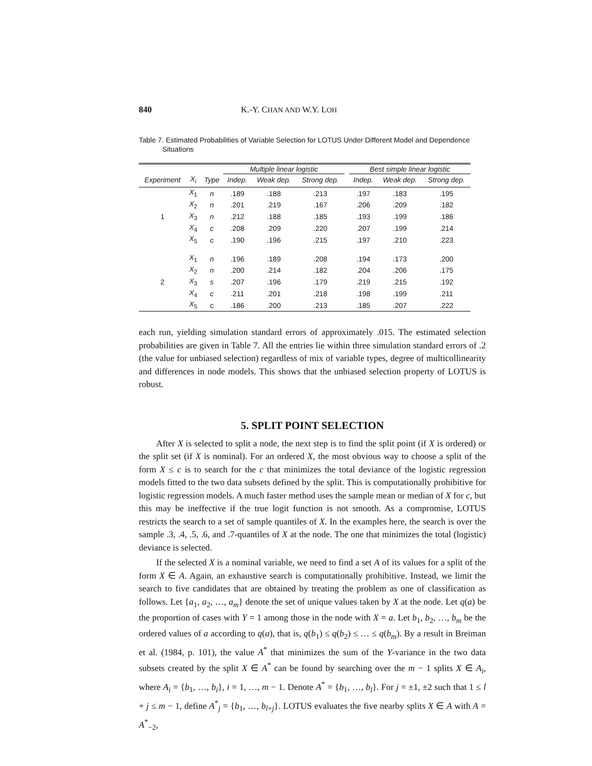840 K.-Y. CHAN AND W.Y. LOH
Table 7. Estimated Probabilities of Variable Selection for LOTUS Under Different Model and Dependence Situations
| | | | Multiple linear logistic | | | | Best simple linear logistic | | |
| --- | --- | --- | --- | --- | --- | --- | --- | --- | --- |
| Experiment | X<sub>i</sub> | Type | Indep. | Weak dep. | Strong dep. | | Indep. | Weak dep. | Strong dep. |
| | X<sub>1</sub> | n | .189 | .188 | .213 | | .197 | .183 | .195 |
| | X<sub>2</sub> | n | .201 | .219 | .167 | | .206 | .209 | .182 |
| 1 | X<sub>3</sub> | n | .212 | .188 | .185 | | .193 | .199 | .186 |
| | X<sub>4</sub> | c | .208 | .209 | .220 | | .207 | .199 | .214 |
| | X<sub>5</sub> | c | .190 | .196 | .215 | | .197 | .210 | .223 |
| | X<sub>1</sub> | n | .196 | .189 | .208 | | .194 | .173 | .200 |
| | X<sub>2</sub> | n | .200 | .214 | .182 | | .204 | .206 | .175 |
| 2 | X<sub>3</sub> | s | .207 | .196 | .179 | | .219 | .215 | .192 |
| | X<sub>4</sub> | c | .211 | .201 | .218 | | .198 | .199 | .211 |
| | X<sub>5</sub> | c | .186 | .200 | .213 | | .185 | .207 | .222 |
each run, yielding simulation standard errors of approximately .015. The estimated selection probabilities are given in Table 7. All the entries lie within three simulation standard errors of .2 (the value for unbiased selection) regardless of mix of variable types, degree of multicollinearity and differences in node models. This shows that the unbiased selection property of LOTUS is robust.
5. SPLIT POINT SELECTION
After X is selected to split a node, the next step is to find the split point (if X is ordered) or the split set (if X is nominal). For an ordered X, the most obvious way to choose a split of the form X ≤ c is to search for the c that minimizes the total deviance of the logistic regression models fitted to the two data subsets defined by the split. This is computationally prohibitive for logistic regression models. A much faster method uses the sample mean or median of X for c, but this may be ineffective if the true logit function is not smooth. As a compromise, LOTUS restricts the search to a set of sample quantiles of X. In the examples here, the search is over the sample .3, .4, .5, .6, and .7-quantiles of X at the node. The one that minimizes the total (logistic) deviance is selected.
If the selected X is a nominal variable, we need to find a set A of its values for a split of the form X ∈ A. Again, an exhaustive search is computationally prohibitive. Instead, we limit the search to five candidates that are obtained by treating the problem as one of classification as follows. Let {a<sub>1</sub>, a<sub>2</sub>, …, a<sub>m</sub>} denote the set of unique values taken by X at the node. Let q(a) be the proportion of cases with Y = 1 among those in the node with X = a. Let b<sub>1</sub>, b<sub>2</sub>, …, b<sub>m</sub> be the ordered values of a according to q(a), that is, q(b<sub>1</sub>) ≤ q(b<sub>2</sub>) ≤ … ≤ q(b<sub>m</sub>). By a result in Breiman et al. (1984, p. 101), the value A<sup>*</sup> that minimizes the sum of the Y-variance in the two data subsets created by the split X ∈ A<sup>*</sup> can be found by searching over the m − 1 splits X ∈ A<sub>i</sub>, where A<sub>i</sub> = {b<sub>1</sub>, …, b<sub>i</sub>}, i = 1, …, m − 1. Denote A<sup>*</sup> = {b<sub>1</sub>, …, b<sub>l</sub>}. For j = ±1, ±2 such that 1 ≤ l + j ≤ m − 1, define A<sup>*</sup><sub>j</sub> = {b<sub>1</sub>, …, b<sub>l+j</sub>}. LOTUS evaluates the five nearby splits X ∈ A with A = A<sup>*</sup><sub>−2</sub>,